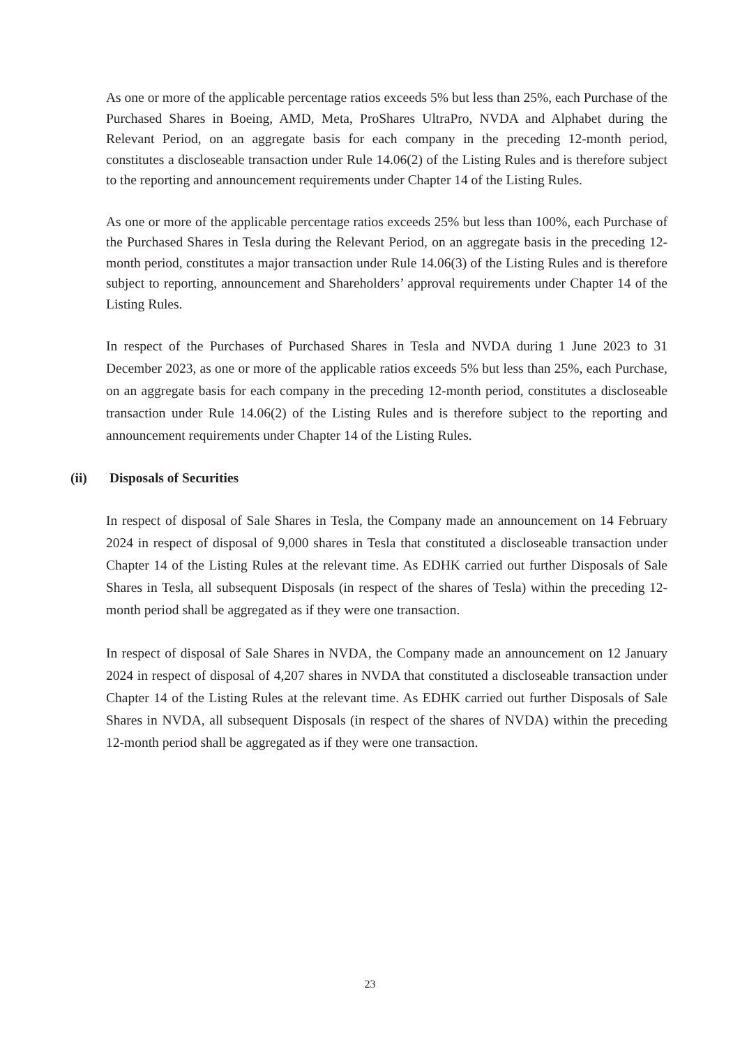As one or more of the applicable percentage ratios exceeds 5% but less than 25%, each Purchase of the Purchased Shares in Boeing, AMD, Meta, ProShares UltraPro, NVDA and Alphabet during the Relevant Period, on an aggregate basis for each company in the preceding 12-month period, constitutes a discloseable transaction under Rule 14.06(2) of the Listing Rules and is therefore subject to the reporting and announcement requirements under Chapter 14 of the Listing Rules.
As one or more of the applicable percentage ratios exceeds 25% but less than 100%, each Purchase of the Purchased Shares in Tesla during the Relevant Period, on an aggregate basis in the preceding 12-month period, constitutes a major transaction under Rule 14.06(3) of the Listing Rules and is therefore subject to reporting, announcement and Shareholders’ approval requirements under Chapter 14 of the Listing Rules.
In respect of the Purchases of Purchased Shares in Tesla and NVDA during 1 June 2023 to 31 December 2023, as one or more of the applicable ratios exceeds 5% but less than 25%, each Purchase, on an aggregate basis for each company in the preceding 12-month period, constitutes a discloseable transaction under Rule 14.06(2) of the Listing Rules and is therefore subject to the reporting and announcement requirements under Chapter 14 of the Listing Rules.
(ii) Disposals of Securities
In respect of disposal of Sale Shares in Tesla, the Company made an announcement on 14 February 2024 in respect of disposal of 9,000 shares in Tesla that constituted a discloseable transaction under Chapter 14 of the Listing Rules at the relevant time. As EDHK carried out further Disposals of Sale Shares in Tesla, all subsequent Disposals (in respect of the shares of Tesla) within the preceding 12-month period shall be aggregated as if they were one transaction.
In respect of disposal of Sale Shares in NVDA, the Company made an announcement on 12 January 2024 in respect of disposal of 4,207 shares in NVDA that constituted a discloseable transaction under Chapter 14 of the Listing Rules at the relevant time. As EDHK carried out further Disposals of Sale Shares in NVDA, all subsequent Disposals (in respect of the shares of NVDA) within the preceding 12-month period shall be aggregated as if they were one transaction.
23